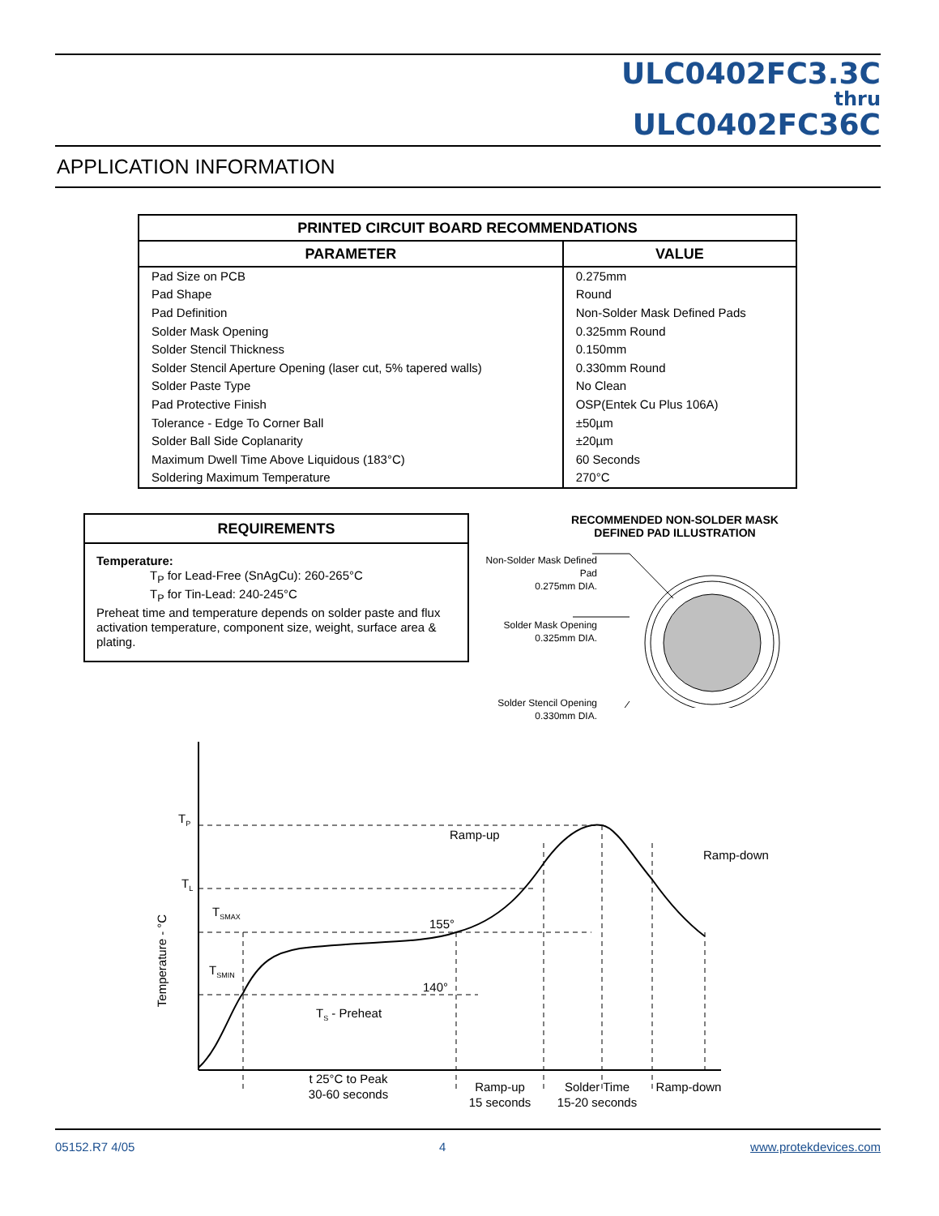ULC0402FC3.3C
thru
ULC0402FC36C
APPLICATION INFORMATION
| PRINTED CIRCUIT BOARD RECOMMENDATIONS | |
| --- | --- |
| PARAMETER | VALUE |
| Pad Size on PCB | 0.275mm |
| Pad Shape | Round |
| Pad Definition | Non-Solder Mask Defined Pads |
| Solder Mask Opening | 0.325mm Round |
| Solder Stencil Thickness | 0.150mm |
| Solder Stencil Aperture Opening (laser cut, 5% tapered walls) | 0.330mm Round |
| Solder Paste Type | No Clean |
| Pad Protective Finish | OSP(Entek Cu Plus 106A) |
| Tolerance - Edge To Corner Ball | ±50µm |
| Solder Ball Side Coplanarity | ±20µm |
| Maximum Dwell Time Above Liquidous (183°C) | 60 Seconds |
| Soldering Maximum Temperature | 270°C |
REQUIREMENTS
Temperature:
T<sub>P</sub> for Lead-Free (SnAgCu): 260-265°C
T<sub>P</sub> for Tin-Lead: 240-245°C
Preheat time and temperature depends on solder paste and flux activation temperature, component size, weight, surface area & plating.
RECOMMENDED NON-SOLDER MASK
DEFINED PAD ILLUSTRATION
Non-Solder Mask Defined Pad
0.275mm DIA.
Solder Mask Opening
0.325mm DIA.
Solder Stencil Opening
0.330mm DIA.
TP
TL
TSMAX
TSMIN
155°
140°
Ramp-up
Ramp-down
TS - Preheat
Temperature - °C
t 25°C to Peak
30-60 seconds
Ramp-up
15 seconds
Solder Time
15-20 seconds
Ramp-down
05152.R7 4/05 4 www.protekdevices.com